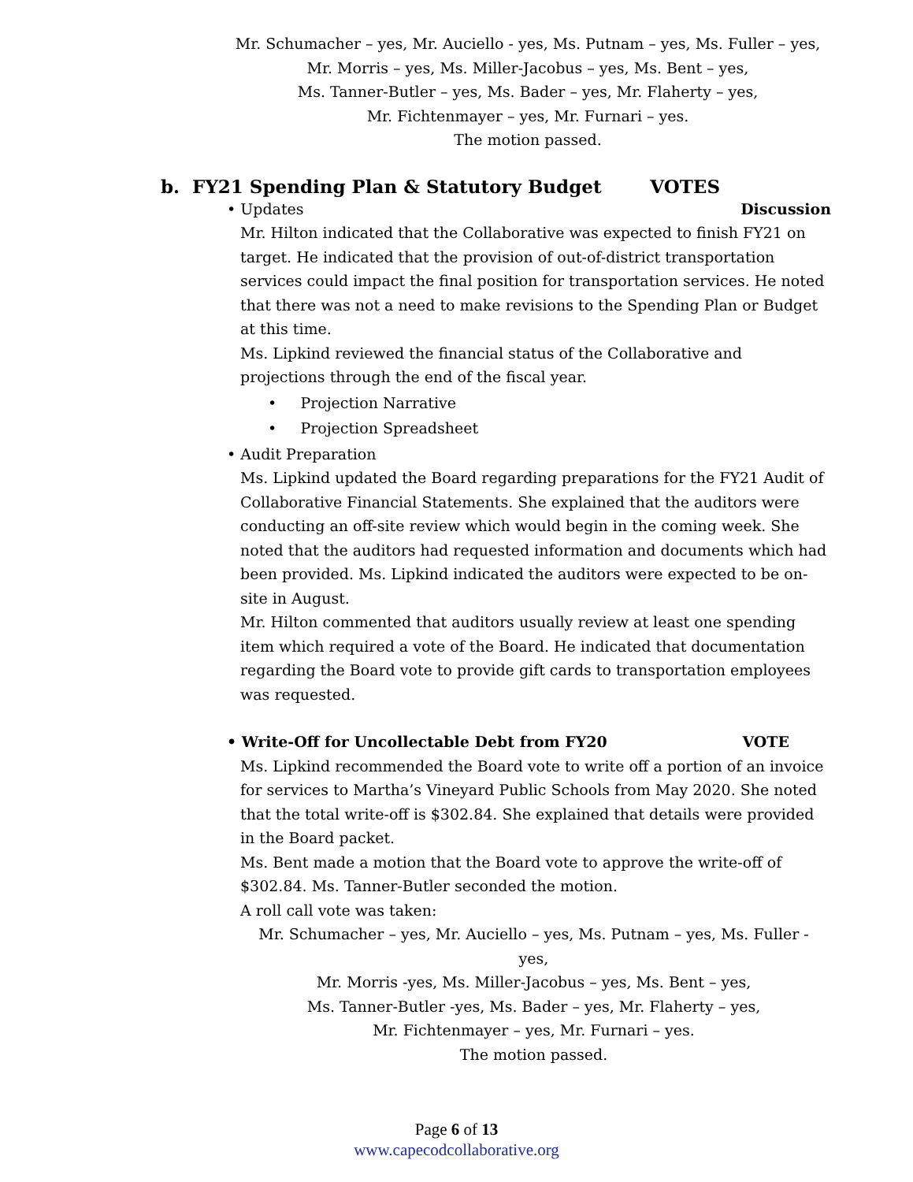Mr. Schumacher – yes, Mr. Auciello - yes, Ms. Putnam – yes, Ms. Fuller – yes, Mr. Morris – yes, Ms. Miller-Jacobus – yes, Ms. Bent – yes,
Ms. Tanner-Butler – yes, Ms. Bader – yes, Mr. Flaherty – yes,
Mr. Fichtenmayer – yes, Mr. Furnari – yes.
The motion passed.
b. FY21 Spending Plan & Statutory Budget VOTES
• Updates Discussion
Mr. Hilton indicated that the Collaborative was expected to finish FY21 on target. He indicated that the provision of out-of-district transportation services could impact the final position for transportation services. He noted that there was not a need to make revisions to the Spending Plan or Budget at this time.
Ms. Lipkind reviewed the financial status of the Collaborative and projections through the end of the fiscal year.
• Projection Narrative
• Projection Spreadsheet
• Audit Preparation
Ms. Lipkind updated the Board regarding preparations for the FY21 Audit of Collaborative Financial Statements. She explained that the auditors were conducting an off-site review which would begin in the coming week. She noted that the auditors had requested information and documents which had been provided. Ms. Lipkind indicated the auditors were expected to be on-site in August.
Mr. Hilton commented that auditors usually review at least one spending item which required a vote of the Board. He indicated that documentation regarding the Board vote to provide gift cards to transportation employees was requested.
• Write-Off for Uncollectable Debt from FY20 VOTE
Ms. Lipkind recommended the Board vote to write off a portion of an invoice for services to Martha’s Vineyard Public Schools from May 2020. She noted that the total write-off is $302.84. She explained that details were provided in the Board packet.
Ms. Bent made a motion that the Board vote to approve the write-off of $302.84. Ms. Tanner-Butler seconded the motion.
A roll call vote was taken:
Mr. Schumacher – yes, Mr. Auciello – yes, Ms. Putnam – yes, Ms. Fuller -yes,
Mr. Morris -yes, Ms. Miller-Jacobus – yes, Ms. Bent – yes,
Ms. Tanner-Butler -yes, Ms. Bader – yes, Mr. Flaherty – yes,
Mr. Fichtenmayer – yes, Mr. Furnari – yes.
The motion passed.
Page 6 of 13
www.capecodcollaborative.org